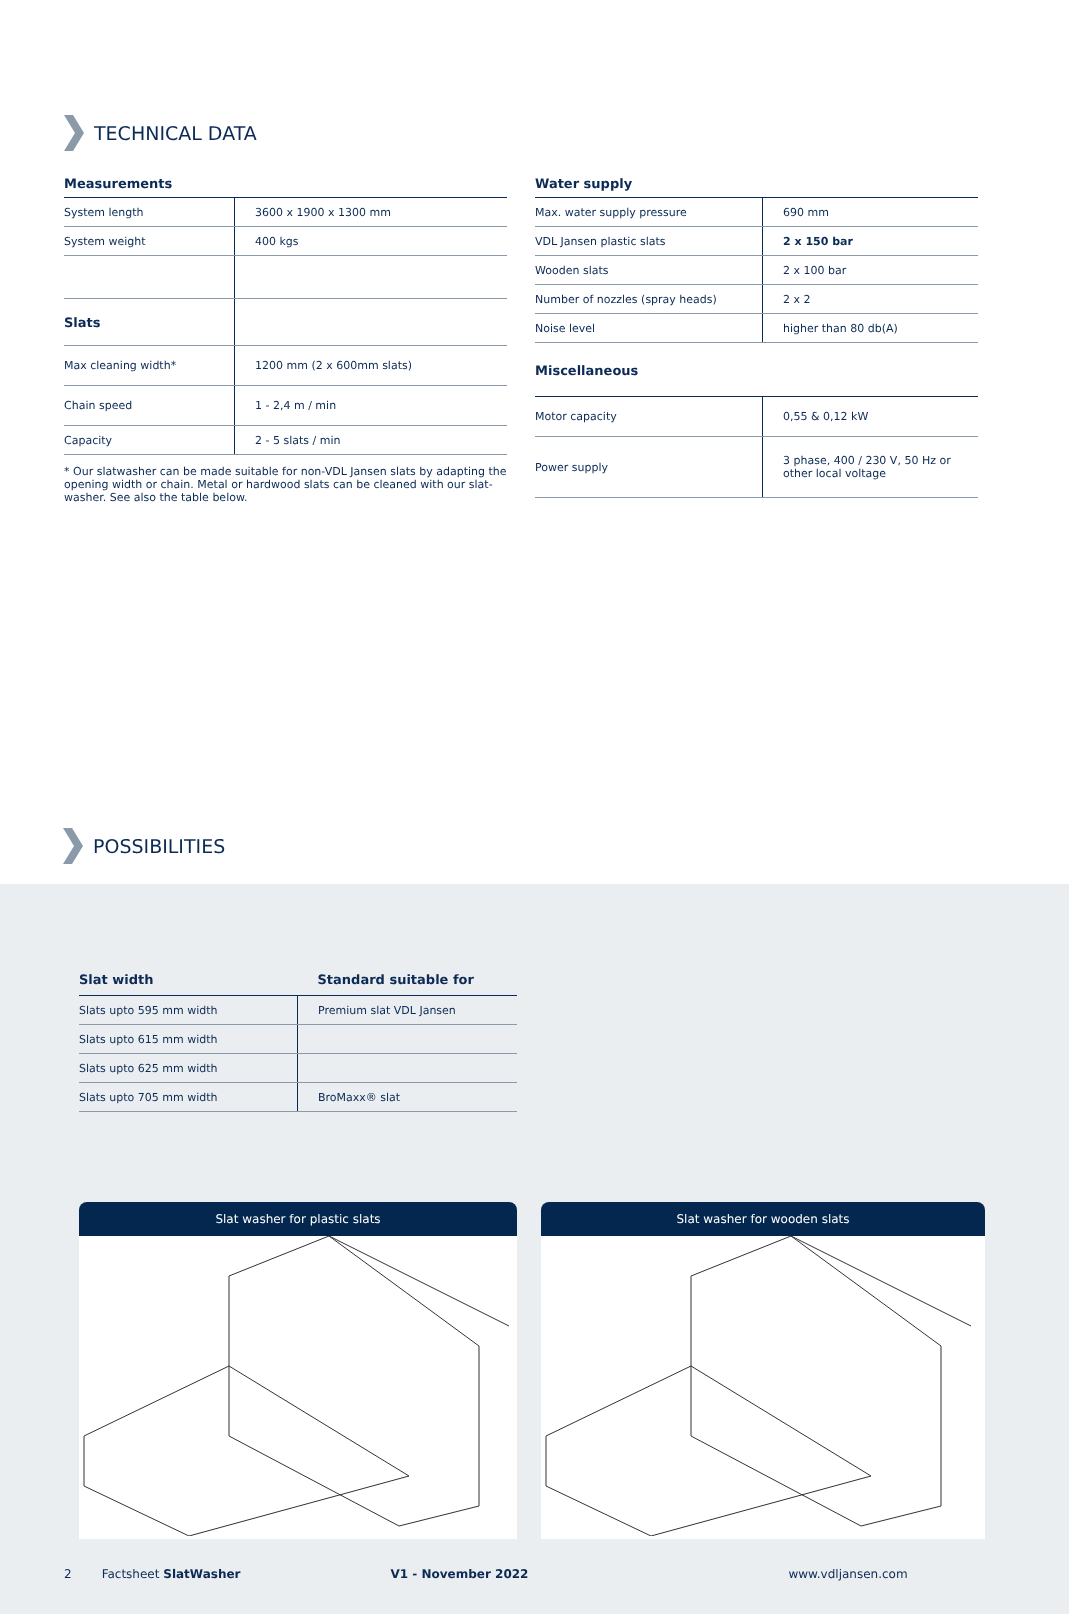TECHNICAL DATA
Measurements
| System length | 3600 x 1900 x 1300 mm |
| System weight | 400 kgs |
| Slats | |
| Max cleaning width* | 1200 mm (2 x 600mm slats) |
| Chain speed | 1 - 2,4 m / min |
| Capacity | 2 - 5 slats / min |
* Our slatwasher can be made suitable for non-VDL Jansen slats by adapting the opening width or chain. Metal or hardwood slats can be cleaned with our slat-washer. See also the table below.
Water supply
| Max. water supply pressure | 690 mm |
| VDL Jansen plastic slats | 2 x 150 bar |
| Wooden slats | 2 x 100 bar |
| Number of nozzles (spray heads) | 2 x 2 |
| Noise level | higher than 80 db(A) |
Miscellaneous
| Motor capacity | 0,55 & 0,12 kW |
| Power supply | 3 phase, 400 / 230 V, 50 Hz or other local voltage |
POSSIBILITIES
| Slat width | Standard suitable for |
| --- | --- |
| Slats upto 595 mm width | Premium slat VDL Jansen |
| Slats upto 615 mm width | |
| Slats upto 625 mm width | |
| Slats upto 705 mm width | BroMaxx® slat |
Slat washer for plastic slats Slat washer for wooden slats
2 Factsheet SlatWasher V1 - November 2022 www.vdljansen.com